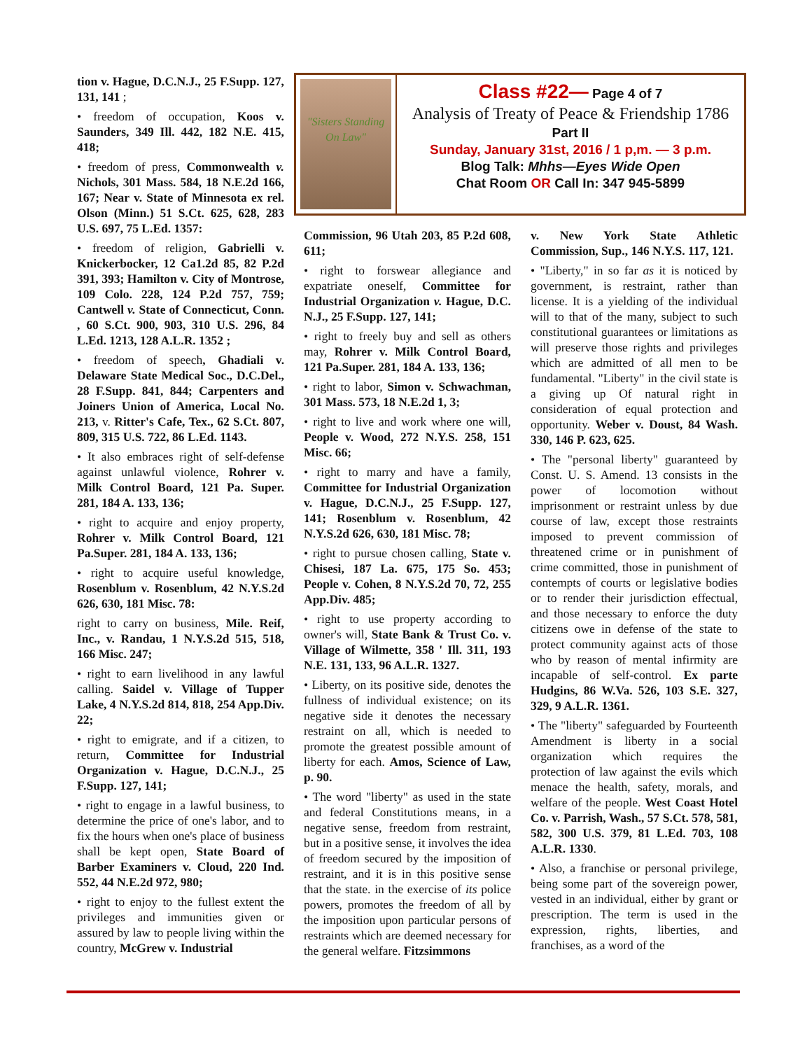tion v. Hague, D.C.N.J., 25 F.Supp. 127, 131, 141 ;
• freedom of occupation, Koos v. Saunders, 349 Ill. 442, 182 N.E. 415, 418;
• freedom of press, Commonwealth v. Nichols, 301 Mass. 584, 18 N.E.2d 166, 167; Near v. State of Minnesota ex rel. Olson (Minn.) 51 S.Ct. 625, 628, 283 U.S. 697, 75 L.Ed. 1357:
• freedom of religion, Gabrielli v. Knickerbocker, 12 Ca1.2d 85, 82 P.2d 391, 393; Hamilton v. City of Montrose, 109 Colo. 228, 124 P.2d 757, 759; Cantwell v. State of Connecticut, Conn. , 60 S.Ct. 900, 903, 310 U.S. 296, 84 L.Ed. 1213, 128 A.L.R. 1352 ;
• freedom of speech, Ghadiali v. Delaware State Medical Soc., D.C.Del., 28 F.Supp. 841, 844; Carpenters and Joiners Union of America, Local No. 213, v. Ritter's Cafe, Tex., 62 S.Ct. 807, 809, 315 U.S. 722, 86 L.Ed. 1143.
• It also embraces right of self-defense against unlawful violence, Rohrer v. Milk Control Board, 121 Pa. Super. 281, 184 A. 133, 136;
• right to acquire and enjoy property, Rohrer v. Milk Control Board, 121 Pa.Super. 281, 184 A. 133, 136;
• right to acquire useful knowledge, Rosenblum v. Rosenblum, 42 N.Y.S.2d 626, 630, 181 Misc. 78:
right to carry on business, Mile. Reif, Inc., v. Randau, 1 N.Y.S.2d 515, 518, 166 Misc. 247;
• right to earn livelihood in any lawful calling. Saidel v. Village of Tupper Lake, 4 N.Y.S.2d 814, 818, 254 App.Div. 22;
• right to emigrate, and if a citizen, to return, Committee for Industrial Organization v. Hague, D.C.N.J., 25 F.Supp. 127, 141;
• right to engage in a lawful business, to determine the price of one's labor, and to fix the hours when one's place of business shall be kept open, State Board of Barber Examiners v. Cloud, 220 Ind. 552, 44 N.E.2d 972, 980;
• right to enjoy to the fullest extent the privileges and immunities given or assured by law to people living within the country, McGrew v. Industrial
"Sisters Standing On Law"
Class #22— Page 4 of 7
Analysis of Treaty of Peace & Friendship 1786
Part II
Sunday, January 31st, 2016 / 1 p,m. — 3 p.m.
Blog Talk: Mhhs—Eyes Wide Open
Chat Room OR Call In: 347 945-5899
Commission, 96 Utah 203, 85 P.2d 608, 611;
• right to forswear allegiance and expatriate oneself, Committee for Industrial Organization v. Hague, D.C. N.J., 25 F.Supp. 127, 141;
• right to freely buy and sell as others may, Rohrer v. Milk Control Board, 121 Pa.Super. 281, 184 A. 133, 136;
• right to labor, Simon v. Schwachman, 301 Mass. 573, 18 N.E.2d 1, 3;
• right to live and work where one will, People v. Wood, 272 N.Y.S. 258, 151 Misc. 66;
• right to marry and have a family, Committee for Industrial Organization v. Hague, D.C.N.J., 25 F.Supp. 127, 141; Rosenblum v. Rosenblum, 42 N.Y.S.2d 626, 630, 181 Misc. 78;
• right to pursue chosen calling, State v. Chisesi, 187 La. 675, 175 So. 453; People v. Cohen, 8 N.Y.S.2d 70, 72, 255 App.Div. 485;
• right to use property according to owner's will, State Bank & Trust Co. v. Village of Wilmette, 358 ' Ill. 311, 193 N.E. 131, 133, 96 A.L.R. 1327.
• Liberty, on its positive side, denotes the fullness of individual existence; on its negative side it denotes the necessary restraint on all, which is needed to promote the greatest possible amount of liberty for each. Amos, Science of Law, p. 90.
• The word "liberty" as used in the state and federal Constitutions means, in a negative sense, freedom from restraint, but in a positive sense, it involves the idea of freedom secured by the imposition of restraint, and it is in this positive sense that the state. in the exercise of its police powers, promotes the freedom of all by the imposition upon particular persons of restraints which are deemed necessary for the general welfare. Fitzsimmons
v. New York State Athletic Commission, Sup., 146 N.Y.S. 117, 121.
• "Liberty," in so far as it is noticed by government, is restraint, rather than license. It is a yielding of the individual will to that of the many, subject to such constitutional guarantees or limitations as will preserve those rights and privileges which are admitted of all men to be fundamental. "Liberty" in the civil state is a giving up Of natural right in consideration of equal protection and opportunity. Weber v. Doust, 84 Wash. 330, 146 P. 623, 625.
• The "personal liberty" guaranteed by Const. U. S. Amend. 13 consists in the power of locomotion without imprisonment or restraint unless by due course of law, except those restraints imposed to prevent commission of threatened crime or in punishment of crime committed, those in punishment of contempts of courts or legislative bodies or to render their jurisdiction effectual, and those necessary to enforce the duty citizens owe in defense of the state to protect community against acts of those who by reason of mental infirmity are incapable of self-control. Ex parte Hudgins, 86 W.Va. 526, 103 S.E. 327, 329, 9 A.L.R. 1361.
• The "liberty" safeguarded by Fourteenth Amendment is liberty in a social organization which requires the protection of law against the evils which menace the health, safety, morals, and welfare of the people. West Coast Hotel Co. v. Parrish, Wash., 57 S.Ct. 578, 581, 582, 300 U.S. 379, 81 L.Ed. 703, 108 A.L.R. 1330.
• Also, a franchise or personal privilege, being some part of the sovereign power, vested in an individual, either by grant or prescription. The term is used in the expression, rights, liberties, and franchises, as a word of the